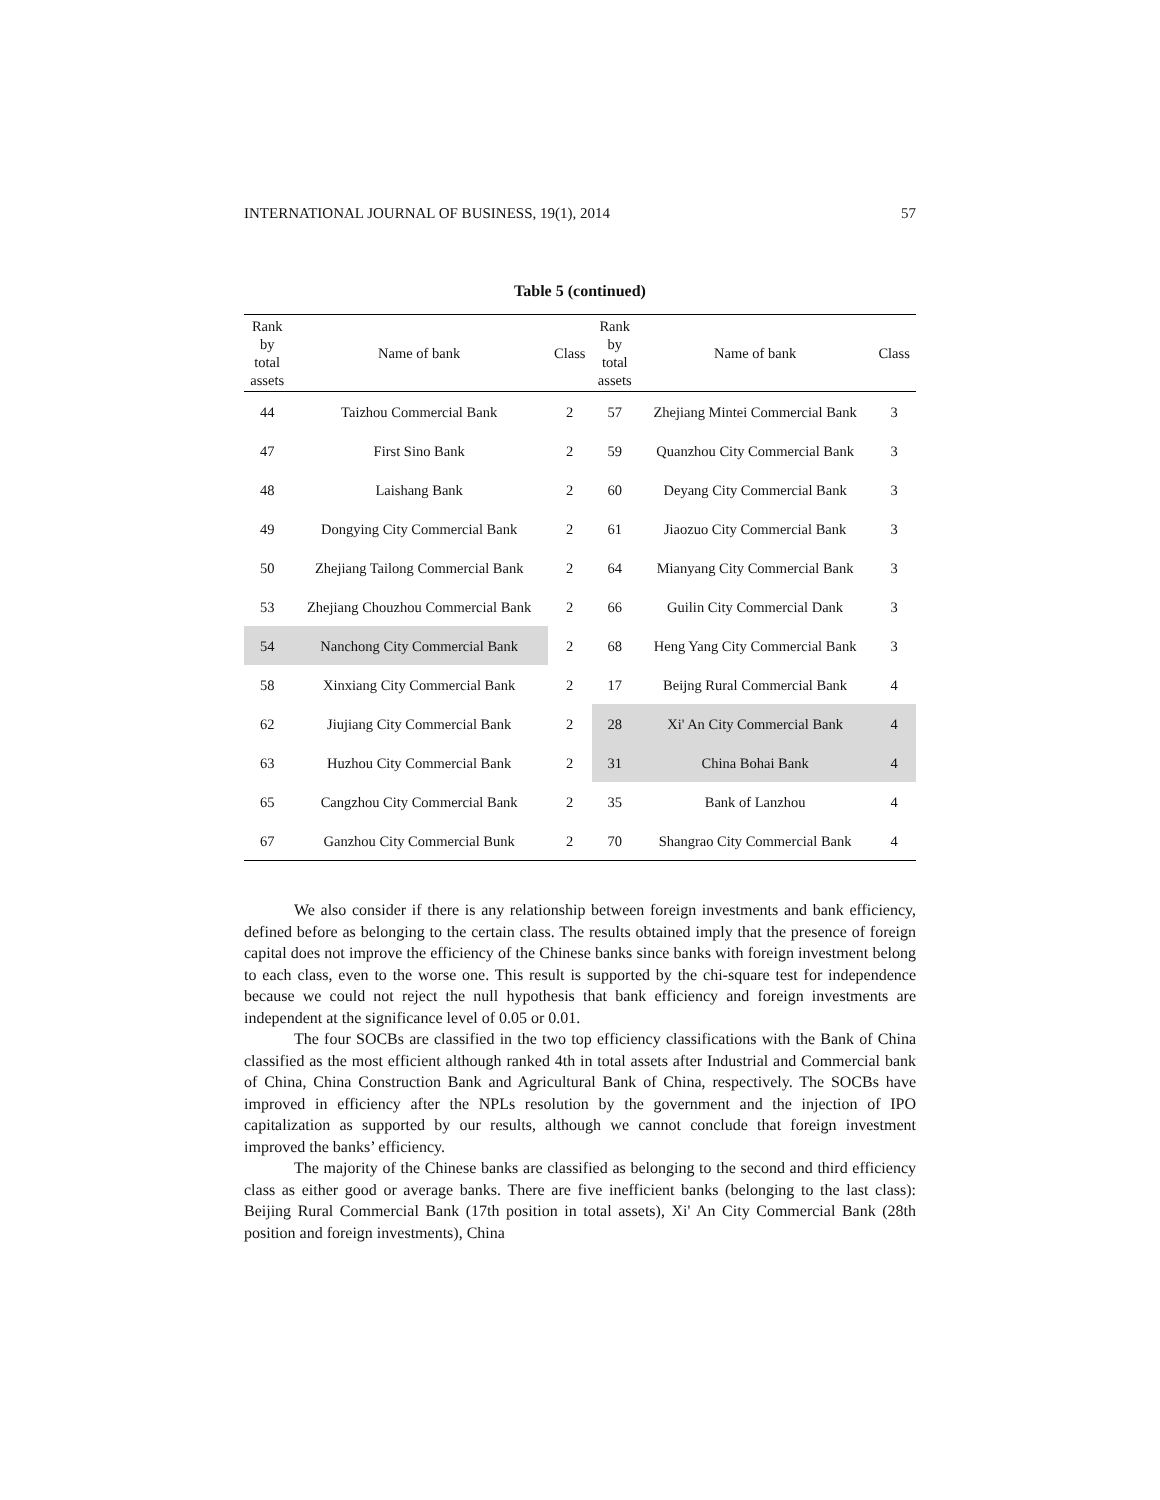INTERNATIONAL JOURNAL OF BUSINESS, 19(1), 2014 57
Table 5 (continued)
| Rank by total assets | Name of bank | Class | Rank by total assets | Name of bank | Class |
| --- | --- | --- | --- | --- | --- |
| 44 | Taizhou Commercial Bank | 2 | 57 | Zhejiang Mintei Commercial Bank | 3 |
| 47 | First Sino Bank | 2 | 59 | Quanzhou City Commercial Bank | 3 |
| 48 | Laishang Bank | 2 | 60 | Deyang City Commercial Bank | 3 |
| 49 | Dongying City Commercial Bank | 2 | 61 | Jiaozuo City Commercial Bank | 3 |
| 50 | Zhejiang Tailong Commercial Bank | 2 | 64 | Mianyang City Commercial Bank | 3 |
| 53 | Zhejiang Chouzhou Commercial Bank | 2 | 66 | Guilin City Commercial Dank | 3 |
| 54 | Nanchong City Commercial Bank | 2 | 68 | Heng Yang City Commercial Bank | 3 |
| 58 | Xinxiang City Commercial Bank | 2 | 17 | Beijng Rural Commercial Bank | 4 |
| 62 | Jiujiang City Commercial Bank | 2 | 28 | Xi' An City Commercial Bank | 4 |
| 63 | Huzhou City Commercial Bank | 2 | 31 | China Bohai Bank | 4 |
| 65 | Cangzhou City Commercial Bank | 2 | 35 | Bank of Lanzhou | 4 |
| 67 | Ganzhou City Commercial Bunk | 2 | 70 | Shangrao City Commercial Bank | 4 |
We also consider if there is any relationship between foreign investments and bank efficiency, defined before as belonging to the certain class. The results obtained imply that the presence of foreign capital does not improve the efficiency of the Chinese banks since banks with foreign investment belong to each class, even to the worse one. This result is supported by the chi-square test for independence because we could not reject the null hypothesis that bank efficiency and foreign investments are independent at the significance level of 0.05 or 0.01.
The four SOCBs are classified in the two top efficiency classifications with the Bank of China classified as the most efficient although ranked 4th in total assets after Industrial and Commercial bank of China, China Construction Bank and Agricultural Bank of China, respectively. The SOCBs have improved in efficiency after the NPLs resolution by the government and the injection of IPO capitalization as supported by our results, although we cannot conclude that foreign investment improved the banks’ efficiency.
The majority of the Chinese banks are classified as belonging to the second and third efficiency class as either good or average banks. There are five inefficient banks (belonging to the last class): Beijing Rural Commercial Bank (17th position in total assets), Xi' An City Commercial Bank (28th position and foreign investments), China